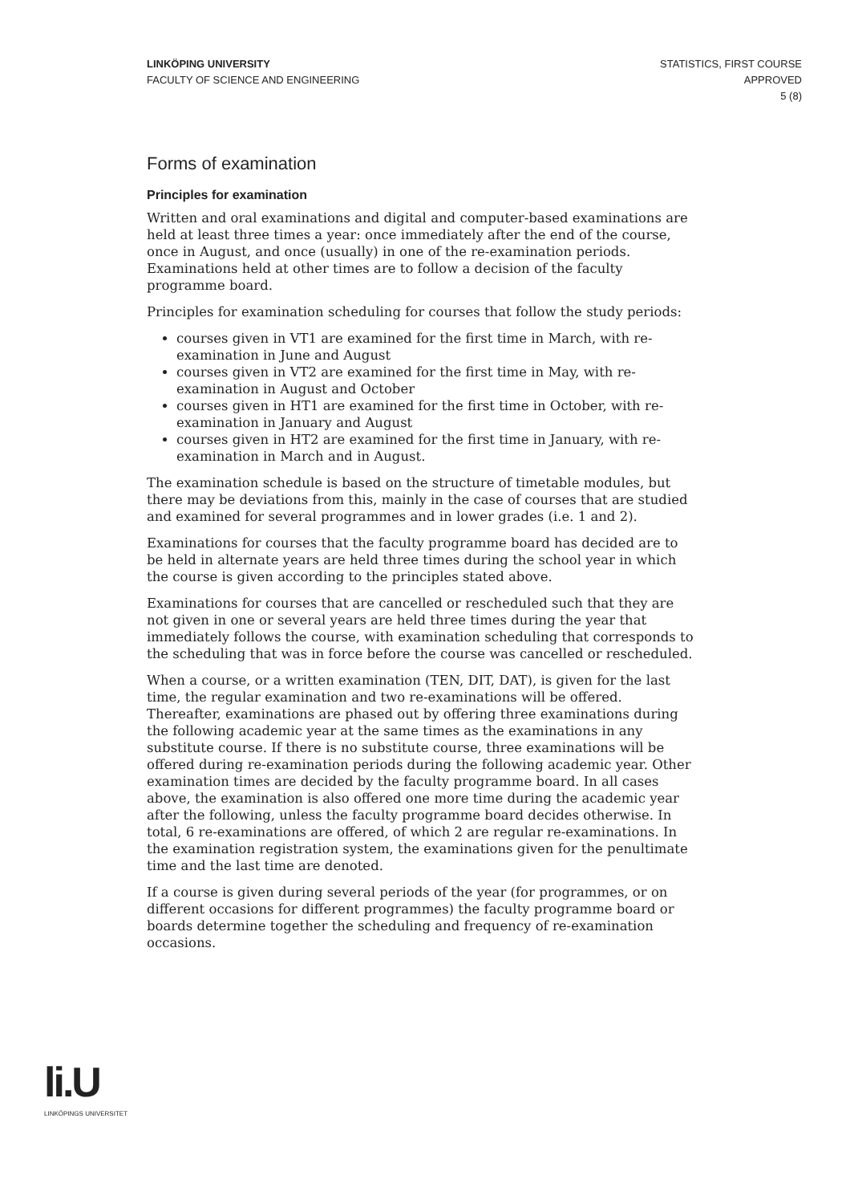LINKÖPING UNIVERSITY
FACULTY OF SCIENCE AND ENGINEERING
STATISTICS, FIRST COURSE
APPROVED
5 (8)
Forms of examination
Principles for examination
Written and oral examinations and digital and computer-based examinations are held at least three times a year: once immediately after the end of the course, once in August, and once (usually) in one of the re-examination periods. Examinations held at other times are to follow a decision of the faculty programme board.
Principles for examination scheduling for courses that follow the study periods:
courses given in VT1 are examined for the first time in March, with re-examination in June and August
courses given in VT2 are examined for the first time in May, with re-examination in August and October
courses given in HT1 are examined for the first time in October, with re-examination in January and August
courses given in HT2 are examined for the first time in January, with re-examination in March and in August.
The examination schedule is based on the structure of timetable modules, but there may be deviations from this, mainly in the case of courses that are studied and examined for several programmes and in lower grades (i.e. 1 and 2).
Examinations for courses that the faculty programme board has decided are to be held in alternate years are held three times during the school year in which the course is given according to the principles stated above.
Examinations for courses that are cancelled or rescheduled such that they are not given in one or several years are held three times during the year that immediately follows the course, with examination scheduling that corresponds to the scheduling that was in force before the course was cancelled or rescheduled.
When a course, or a written examination (TEN, DIT, DAT), is given for the last time, the regular examination and two re-examinations will be offered. Thereafter, examinations are phased out by offering three examinations during the following academic year at the same times as the examinations in any substitute course. If there is no substitute course, three examinations will be offered during re-examination periods during the following academic year. Other examination times are decided by the faculty programme board. In all cases above, the examination is also offered one more time during the academic year after the following, unless the faculty programme board decides otherwise. In total, 6 re-examinations are offered, of which 2 are regular re-examinations. In the examination registration system, the examinations given for the penultimate time and the last time are denoted.
If a course is given during several periods of the year (for programmes, or on different occasions for different programmes) the faculty programme board or boards determine together the scheduling and frequency of re-examination occasions.
li.U
LINKÖPINGS UNIVERSITET